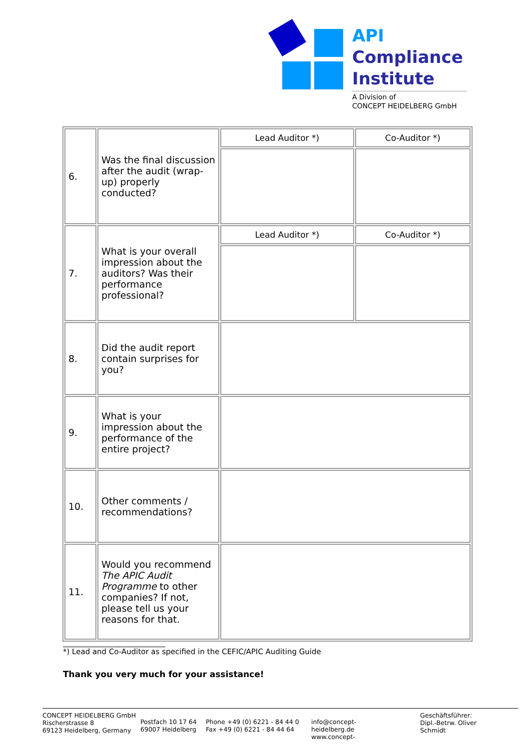API
Compliance
Institute
A Division of
CONCEPT HEIDELBERG GmbH
| 6. | Was the final discussion after the audit (wrap-up) properly conducted? | Lead Auditor *) | Co-Auditor *) |
| 7. | What is your overall impression about the auditors? Was their performance professional? | Lead Auditor *) | Co-Auditor *) |
| 8. | Did the audit report contain surprises for you? | | |
| 9. | What is your impression about the performance of the entire project? | | |
| 10. | Other comments / recommendations? | | |
| 11. | Would you recommend The APIC Audit Programme to other companies? If not, please tell us your reasons for that. | | |
*) Lead and Co-Auditor as specified in the CEFIC/APIC Auditing Guide
Thank you very much for your assistance!
CONCEPT HEIDELBERG GmbH
Rischerstrasse 8
69123 Heidelberg, Germany
Postfach 10 17 64
69007 Heidelberg
Phone +49 (0) 6221 - 84 44 0
Fax +49 (0) 6221 - 84 44 64
info@concept-
heidelberg.de
www.concept-
Geschäftsführer:
Dipl.-Betrw. Oliver
Schmidt